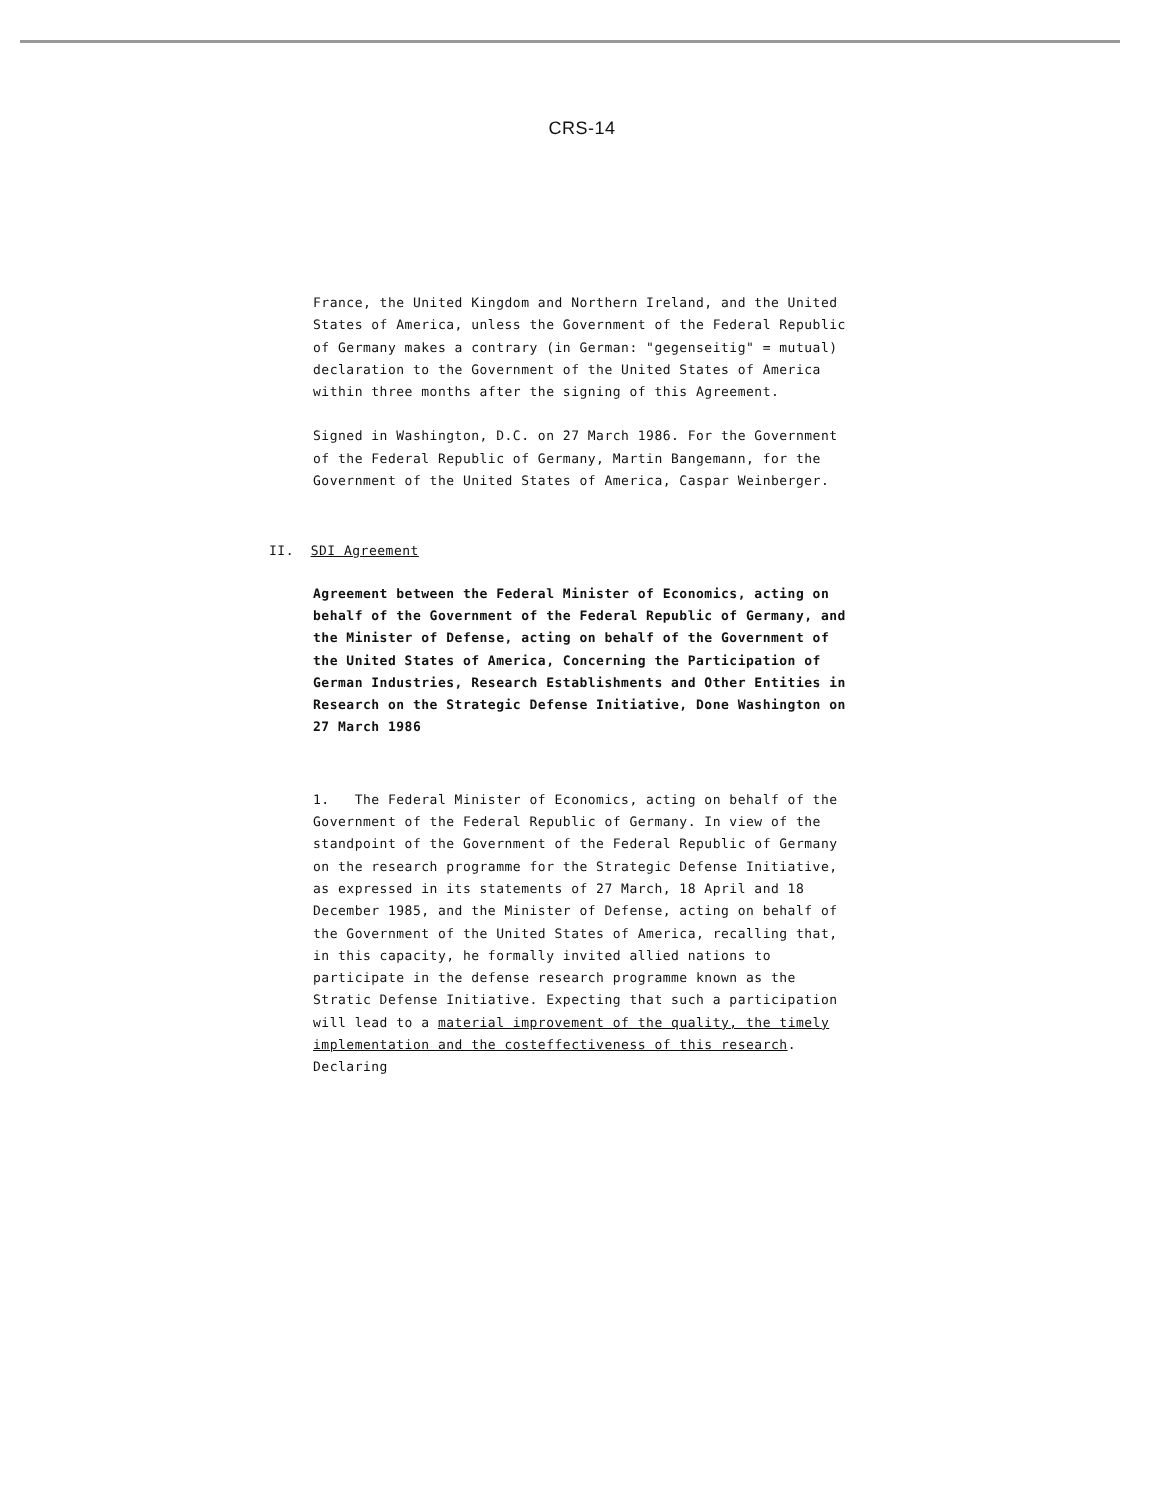CRS-14
France, the United Kingdom and Northern Ireland, and the United States of America, unless the Government of the Federal Republic of Germany makes a contrary (in German: "gegenseitig" = mutual) declaration to the Government of the United States of America within three months after the signing of this Agreement.
Signed in Washington, D.C. on 27 March 1986. For the Government of the Federal Republic of Germany, Martin Bangemann, for the Government of the United States of America, Caspar Weinberger.
II. SDI Agreement
Agreement between the Federal Minister of Economics, acting on behalf of the Government of the Federal Republic of Germany, and the Minister of Defense, acting on behalf of the Government of the United States of America, Concerning the Participation of German Industries, Research Establishments and Other Entities in Research on the Strategic Defense Initiative, Done Washington on 27 March 1986
1. The Federal Minister of Economics, acting on behalf of the Government of the Federal Republic of Germany. In view of the standpoint of the Government of the Federal Republic of Germany on the research programme for the Strategic Defense Initiative, as expressed in its statements of 27 March, 18 April and 18 December 1985, and the Minister of Defense, acting on behalf of the Government of the United States of America, recalling that, in this capacity, he formally invited allied nations to participate in the defense research programme known as the Stratic Defense Initiative. Expecting that such a participation will lead to a material improvement of the quality, the timely implementation and the costeffectiveness of this research. Declaring